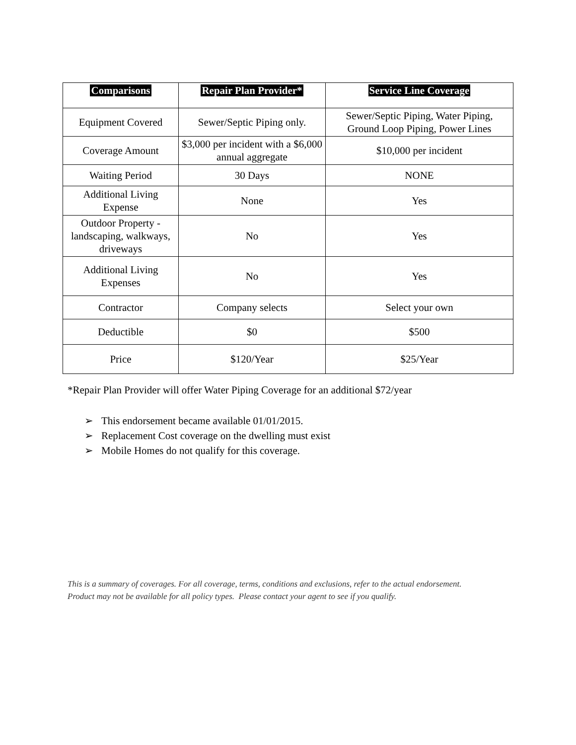| Comparisons | Repair Plan Provider* | Service Line Coverage |
| --- | --- | --- |
| Equipment Covered | Sewer/Septic Piping only. | Sewer/Septic Piping, Water Piping, Ground Loop Piping, Power Lines |
| Coverage Amount | $3,000 per incident with a $6,000 annual aggregate | $10,000 per incident |
| Waiting Period | 30 Days | NONE |
| Additional Living Expense | None | Yes |
| Outdoor Property - landscaping, walkways, driveways | No | Yes |
| Additional Living Expenses | No | Yes |
| Contractor | Company selects | Select your own |
| Deductible | $0 | $500 |
| Price | $120/Year | $25/Year |
*Repair Plan Provider will offer Water Piping Coverage for an additional $72/year
➢ This endorsement became available 01/01/2015.
➢ Replacement Cost coverage on the dwelling must exist
➢ Mobile Homes do not qualify for this coverage.
This is a summary of coverages. For all coverage, terms, conditions and exclusions, refer to the actual endorsement.
Product may not be available for all policy types. Please contact your agent to see if you qualify.